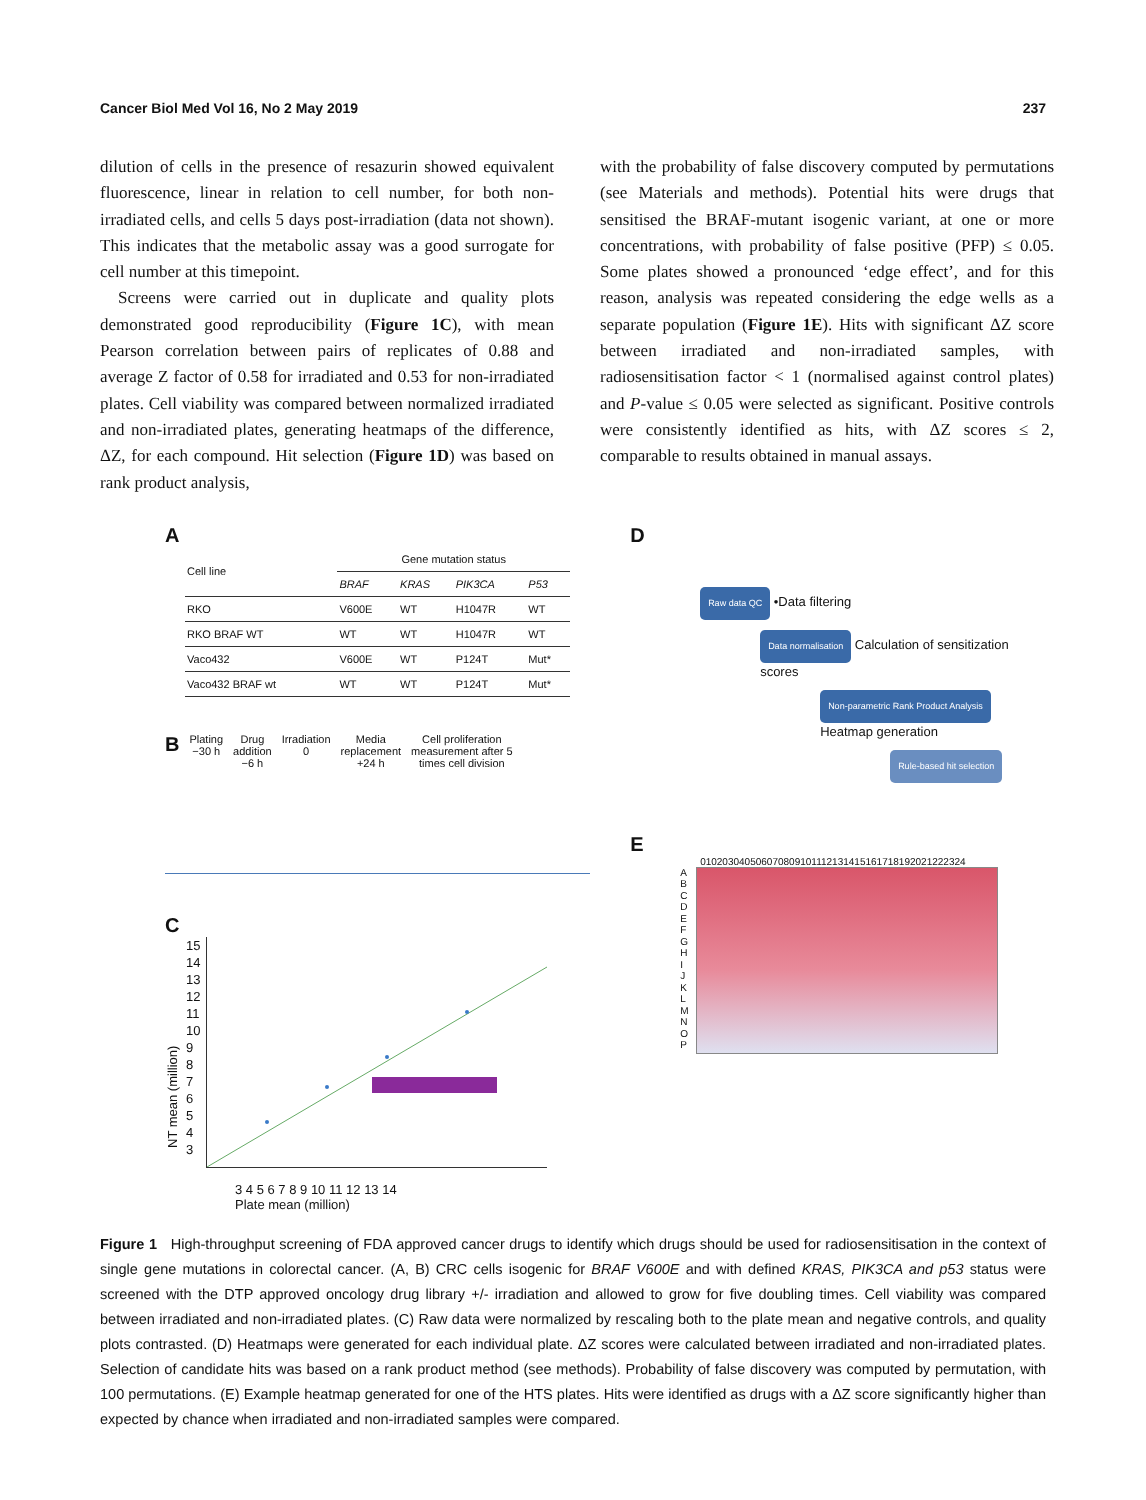Cancer Biol Med Vol 16, No 2 May 2019 237
dilution of cells in the presence of resazurin showed equivalent fluorescence, linear in relation to cell number, for both non-irradiated cells, and cells 5 days post-irradiation (data not shown). This indicates that the metabolic assay was a good surrogate for cell number at this timepoint.
Screens were carried out in duplicate and quality plots demonstrated good reproducibility (Figure 1C), with mean Pearson correlation between pairs of replicates of 0.88 and average Z factor of 0.58 for irradiated and 0.53 for non-irradiated plates. Cell viability was compared between normalized irradiated and non-irradiated plates, generating heatmaps of the difference, ΔZ, for each compound. Hit selection (Figure 1D) was based on rank product analysis,
with the probability of false discovery computed by permutations (see Materials and methods). Potential hits were drugs that sensitised the BRAF-mutant isogenic variant, at one or more concentrations, with probability of false positive (PFP) ≤ 0.05. Some plates showed a pronounced ‘edge effect’, and for this reason, analysis was repeated considering the edge wells as a separate population (Figure 1E). Hits with significant ΔZ score between irradiated and non-irradiated samples, with radiosensitisation factor < 1 (normalised against control plates) and P-value ≤ 0.05 were selected as significant. Positive controls were consistently identified as hits, with ΔZ scores ≤ 2, comparable to results obtained in manual assays.
A
| Cell line | Gene mutation status | | | |
| --- | --- | --- | --- | --- |
| | BRAF | KRAS | PIK3CA | P53 |
| RKO | V600E | WT | H1047R | WT |
| RKO BRAF WT | WT | WT | H1047R | WT |
| Vaco432 | V600E | WT | P124T | Mut* |
| Vaco432 BRAF wt | WT | WT | P124T | Mut* |
B Plating
−30 h Drug
addition
−6 h Irradiation
0 Media
replacement
+24 h Cell proliferation
measurement after 5
times cell division
C
NT mean (million)
15
14
13
12
11
10
9
8
7
6
5
4
3
3 4 5 6 7 8 9 10 11 12 13 14
Plate mean (million)
D
Raw data QC •Data filtering
Data normalisation Calculation of sensitization scores
Non-parametric Rank Product Analysis Heatmap generation
Rule-based hit selection
E
010203040506070809101112131415161718192021222324
A
B
C
D
E
F
G
H
I
J
K
L
M
N
O
P
Figure 1 High-throughput screening of FDA approved cancer drugs to identify which drugs should be used for radiosensitisation in the context of single gene mutations in colorectal cancer. (A, B) CRC cells isogenic for BRAF V600E and with defined KRAS, PIK3CA and p53 status were screened with the DTP approved oncology drug library +/- irradiation and allowed to grow for five doubling times. Cell viability was compared between irradiated and non-irradiated plates. (C) Raw data were normalized by rescaling both to the plate mean and negative controls, and quality plots contrasted. (D) Heatmaps were generated for each individual plate. ΔZ scores were calculated between irradiated and non-irradiated plates. Selection of candidate hits was based on a rank product method (see methods). Probability of false discovery was computed by permutation, with 100 permutations. (E) Example heatmap generated for one of the HTS plates. Hits were identified as drugs with a ΔZ score significantly higher than expected by chance when irradiated and non-irradiated samples were compared.